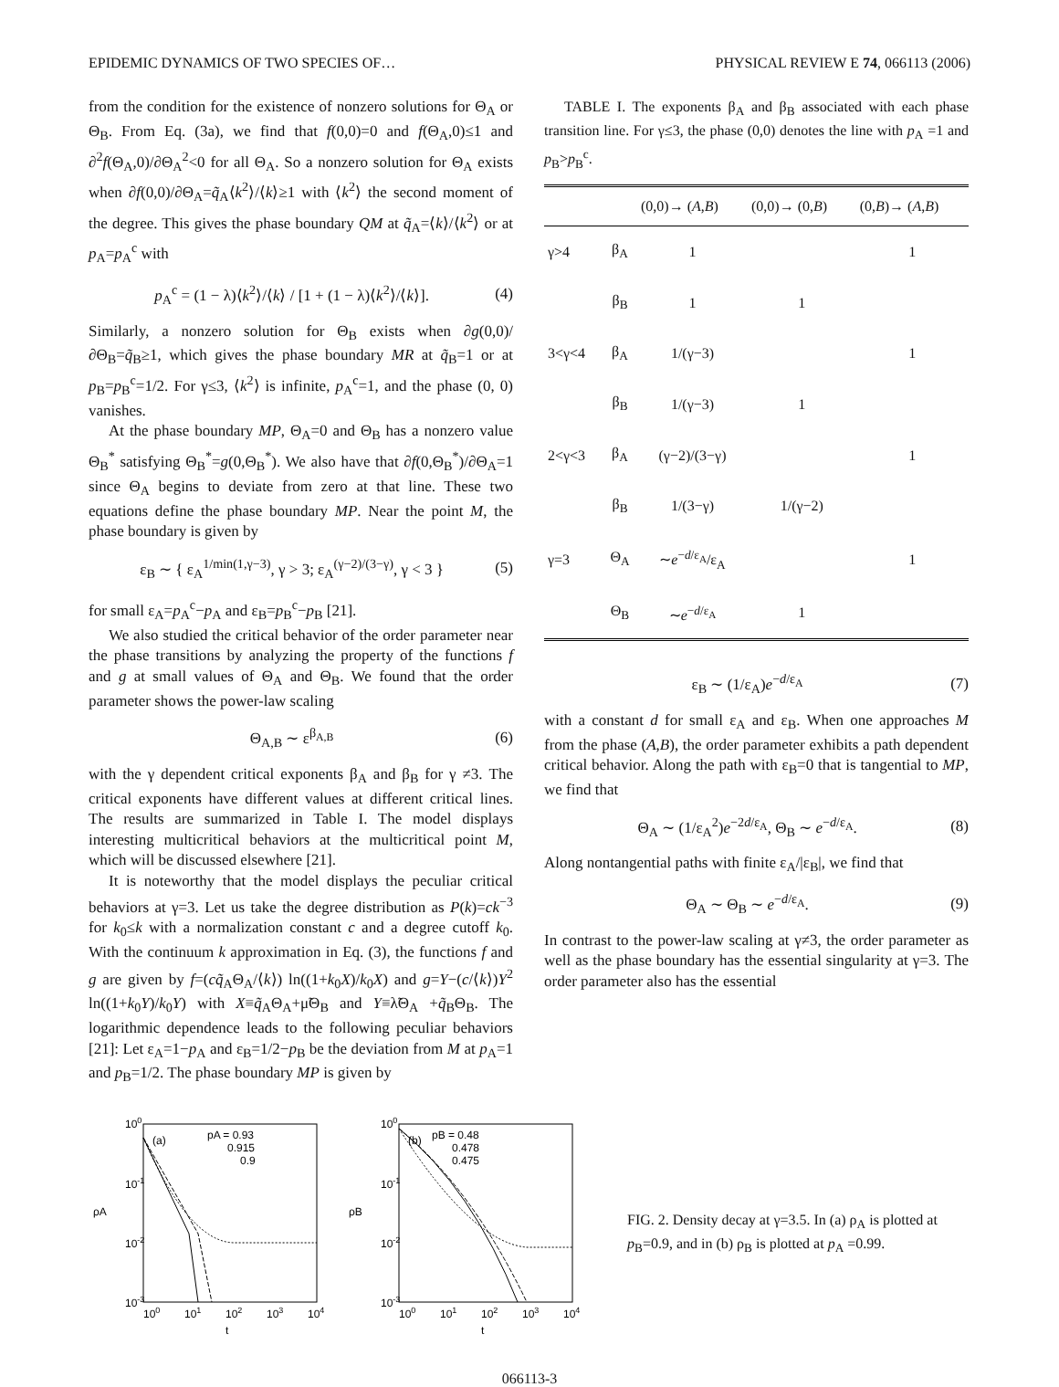EPIDEMIC DYNAMICS OF TWO SPECIES OF… PHYSICAL REVIEW E 74, 066113 (2006)
from the condition for the existence of nonzero solutions for Θ<sub>A</sub> or Θ<sub>B</sub>. From Eq. (3a), we find that f(0,0)=0 and f(Θ<sub>A</sub>,0)≤1 and ∂<sup>2</sup>f(Θ<sub>A</sub>,0)/∂Θ<sub>A</sub><sup>2</sup><0 for all Θ<sub>A</sub>. So a nonzero solution for Θ<sub>A</sub> exists when ∂f(0,0)/∂Θ<sub>A</sub>=q̃<sub>A</sub>⟨k<sup>2</sup>⟩/⟨k⟩≥1 with ⟨k<sup>2</sup>⟩ the second moment of the degree. This gives the phase boundary QM at q̃<sub>A</sub>=⟨k⟩/⟨k<sup>2</sup>⟩ or at p<sub>A</sub>=p<sub>A</sub><sup>c</sup> with
p<sub>A</sub><sup>c</sup> = (1 − λ)⟨k<sup>2</sup>⟩/⟨k⟩ / [1 + (1 − λ)⟨k<sup>2</sup>⟩/⟨k⟩]. (4)
Similarly, a nonzero solution for Θ<sub>B</sub> exists when ∂g(0,0)/∂Θ<sub>B</sub>=q̃<sub>B</sub>≥1, which gives the phase boundary MR at q̃<sub>B</sub>=1 or at p<sub>B</sub>=p<sub>B</sub><sup>c</sup>=1/2. For γ≤3, ⟨k<sup>2</sup>⟩ is infinite, p<sub>A</sub><sup>c</sup>=1, and the phase (0, 0) vanishes.
At the phase boundary MP, Θ<sub>A</sub>=0 and Θ<sub>B</sub> has a nonzero value Θ<sub>B</sub><sup>*</sup> satisfying Θ<sub>B</sub><sup>*</sup>=g(0,Θ<sub>B</sub><sup>*</sup>). We also have that ∂f(0,Θ<sub>B</sub><sup>*</sup>)/∂Θ<sub>A</sub>=1 since Θ<sub>A</sub> begins to deviate from zero at that line. These two equations define the phase boundary MP. Near the point M, the phase boundary is given by
ε<sub>B</sub> ∼ { ε<sub>A</sub><sup>1/min(1,γ−3)</sup>, γ > 3; ε<sub>A</sub><sup>(γ−2)/(3−γ)</sup>, γ < 3 } (5)
for small ε<sub>A</sub>=p<sub>A</sub><sup>c</sup>−p<sub>A</sub> and ε<sub>B</sub>=p<sub>B</sub><sup>c</sup>−p<sub>B</sub> [21].
We also studied the critical behavior of the order parameter near the phase transitions by analyzing the property of the functions f and g at small values of Θ<sub>A</sub> and Θ<sub>B</sub>. We found that the order parameter shows the power-law scaling
Θ<sub>A,B</sub> ∼ ε<sup>β<sub>A,B</sub></sup> (6)
with the γ dependent critical exponents β<sub>A</sub> and β<sub>B</sub> for γ ≠3. The critical exponents have different values at different critical lines. The results are summarized in Table I. The model displays interesting multicritical behaviors at the multicritical point M, which will be discussed elsewhere [21].
It is noteworthy that the model displays the peculiar critical behaviors at γ=3. Let us take the degree distribution as P(k)=ck<sup>−3</sup> for k<sub>0</sub>≤k with a normalization constant c and a degree cutoff k<sub>0</sub>. With the continuum k approximation in Eq. (3), the functions f and g are given by f=(cq̃<sub>A</sub>Θ<sub>A</sub>/⟨k⟩) ln((1+k<sub>0</sub>X)/k<sub>0</sub>X) and g=Y−(c/⟨k⟩)Y<sup>2</sup> ln((1+k<sub>0</sub>Y)/k<sub>0</sub>Y) with X≡q̃<sub>A</sub>Θ<sub>A</sub>+μ̃Θ<sub>B</sub> and Y≡λ̃Θ<sub>A</sub> +q̃<sub>B</sub>Θ<sub>B</sub>. The logarithmic dependence leads to the following peculiar behaviors [21]: Let ε<sub>A</sub>=1−p<sub>A</sub> and ε<sub>B</sub>=1/2−p<sub>B</sub> be the deviation from M at p<sub>A</sub>=1 and p<sub>B</sub>=1/2. The phase boundary MP is given by
TABLE I. The exponents β<sub>A</sub> and β<sub>B</sub> associated with each phase transition line. For γ≤3, the phase (0,0) denotes the line with p<sub>A</sub> =1 and p<sub>B</sub>>p<sub>B</sub><sup>c</sup>.
| | | (0,0)→ ( A , B ) | (0,0)→ (0, B ) | (0, B )→ ( A , B ) |
| --- | --- | --- | --- | --- |
| γ>4 | β<sub>A</sub> | 1 | | 1 |
| | β<sub>B</sub> | 1 | 1 | |
| 3<γ<4 | β<sub>A</sub> | 1/(γ−3) | | 1 |
| | β<sub>B</sub> | 1/(γ−3) | 1 | |
| 2<γ<3 | β<sub>A</sub> | (γ−2)/(3−γ) | | 1 |
| | β<sub>B</sub> | 1/(3−γ) | 1/(γ−2) | |
| γ=3 | Θ<sub>A</sub> | ∼ e<sup>−d/ε<sub>A</sub></sup>/ε<sub>A</sub> | | 1 |
| | Θ<sub>B</sub> | ∼ e<sup>−d/ε<sub>A</sub></sup> | 1 | |
ε<sub>B</sub> ∼ (1/ε<sub>A</sub>)e<sup>−d/ε<sub>A</sub></sup> (7)
with a constant d for small ε<sub>A</sub> and ε<sub>B</sub>. When one approaches M from the phase (A,B), the order parameter exhibits a path dependent critical behavior. Along the path with ε<sub>B</sub>=0 that is tangential to MP, we find that
Θ<sub>A</sub> ∼ (1/ε<sub>A</sub><sup>2</sup>)e<sup>−2d/ε<sub>A</sub></sup>, Θ<sub>B</sub> ∼ e<sup>−d/ε<sub>A</sub></sup>. (8)
Along nontangential paths with finite ε<sub>A</sub>/|ε<sub>B</sub>|, we find that
Θ<sub>A</sub> ∼ Θ<sub>B</sub> ∼ e<sup>−d/ε<sub>A</sub></sup>. (9)
In contrast to the power-law scaling at γ≠3, the order parameter as well as the phase boundary has the essential singularity at γ=3. The order parameter also has the essential
100
10-1
10-2
10-3
ρA
(a)
pA = 0.93
0.915
0.9
100
101
102
103
104
t
100
10-1
10-2
10-3
ρB
(b)
pB = 0.48
0.478
0.475
100
101
102
103
104
t
FIG. 2. Density decay at γ=3.5. In (a) ρ<sub>A</sub> is plotted at p<sub>B</sub>=0.9, and in (b) ρ<sub>B</sub> is plotted at p<sub>A</sub> =0.99.
066113-3